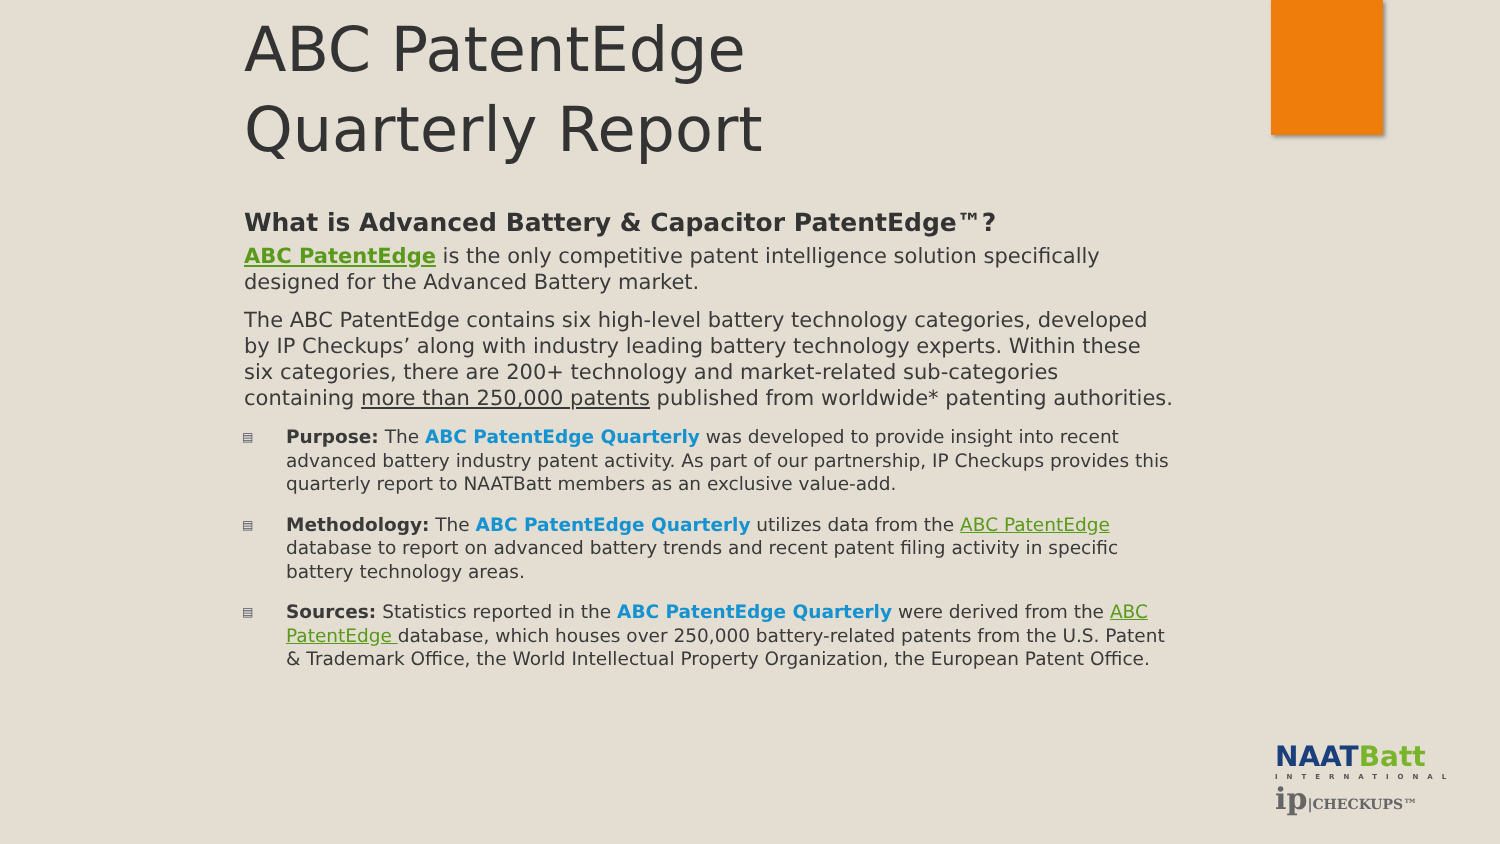ABC PatentEdge
Quarterly Report
What is Advanced Battery & Capacitor PatentEdge™?
ABC PatentEdge is the only competitive patent intelligence solution specifically designed for the Advanced Battery market.
The ABC PatentEdge contains six high-level battery technology categories, developed by IP Checkups’ along with industry leading battery technology experts. Within these six categories, there are 200+ technology and market-related sub-categories containing more than 250,000 patents published from worldwide* patenting authorities.
▤ Purpose: The ABC PatentEdge Quarterly was developed to provide insight into recent advanced battery industry patent activity. As part of our partnership, IP Checkups provides this quarterly report to NAATBatt members as an exclusive value-add.
▤ Methodology: The ABC PatentEdge Quarterly utilizes data from the ABC PatentEdge database to report on advanced battery trends and recent patent filing activity in specific battery technology areas.
▤ Sources: Statistics reported in the ABC PatentEdge Quarterly were derived from the ABC PatentEdge database, which houses over 250,000 battery-related patents from the U.S. Patent & Trademark Office, the World Intellectual Property Organization, the European Patent Office.
NAATBatt
INTERNATIONAL
ip|CHECKUPS™